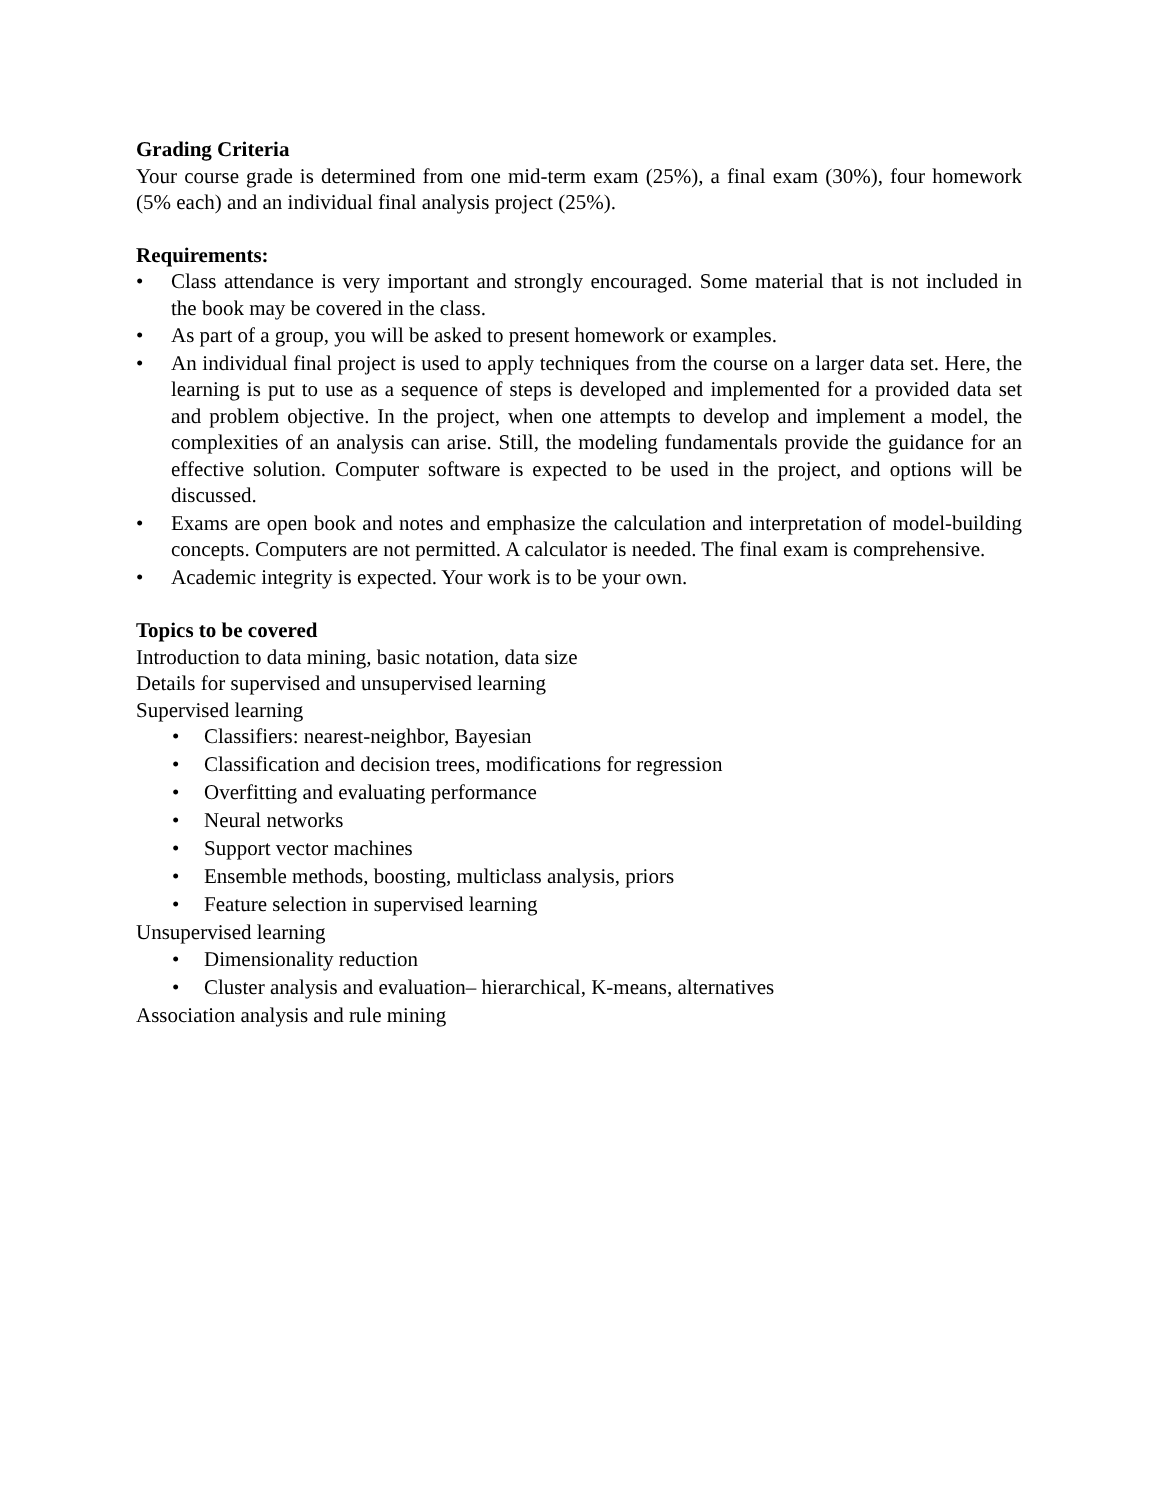Grading Criteria
Your course grade is determined from one mid-term exam (25%), a final exam (30%), four homework (5% each) and an individual final analysis project (25%).
Requirements:
• Class attendance is very important and strongly encouraged. Some material that is not included in the book may be covered in the class.
• As part of a group, you will be asked to present homework or examples.
• An individual final project is used to apply techniques from the course on a larger data set. Here, the learning is put to use as a sequence of steps is developed and implemented for a provided data set and problem objective. In the project, when one attempts to develop and implement a model, the complexities of an analysis can arise. Still, the modeling fundamentals provide the guidance for an effective solution. Computer software is expected to be used in the project, and options will be discussed.
• Exams are open book and notes and emphasize the calculation and interpretation of model-building concepts. Computers are not permitted. A calculator is needed. The final exam is comprehensive.
• Academic integrity is expected. Your work is to be your own.
Topics to be covered
Introduction to data mining, basic notation, data size
Details for supervised and unsupervised learning
Supervised learning
• Classifiers: nearest-neighbor, Bayesian
• Classification and decision trees, modifications for regression
• Overfitting and evaluating performance
• Neural networks
• Support vector machines
• Ensemble methods, boosting, multiclass analysis, priors
• Feature selection in supervised learning
Unsupervised learning
• Dimensionality reduction
• Cluster analysis and evaluation– hierarchical, K-means, alternatives
Association analysis and rule mining